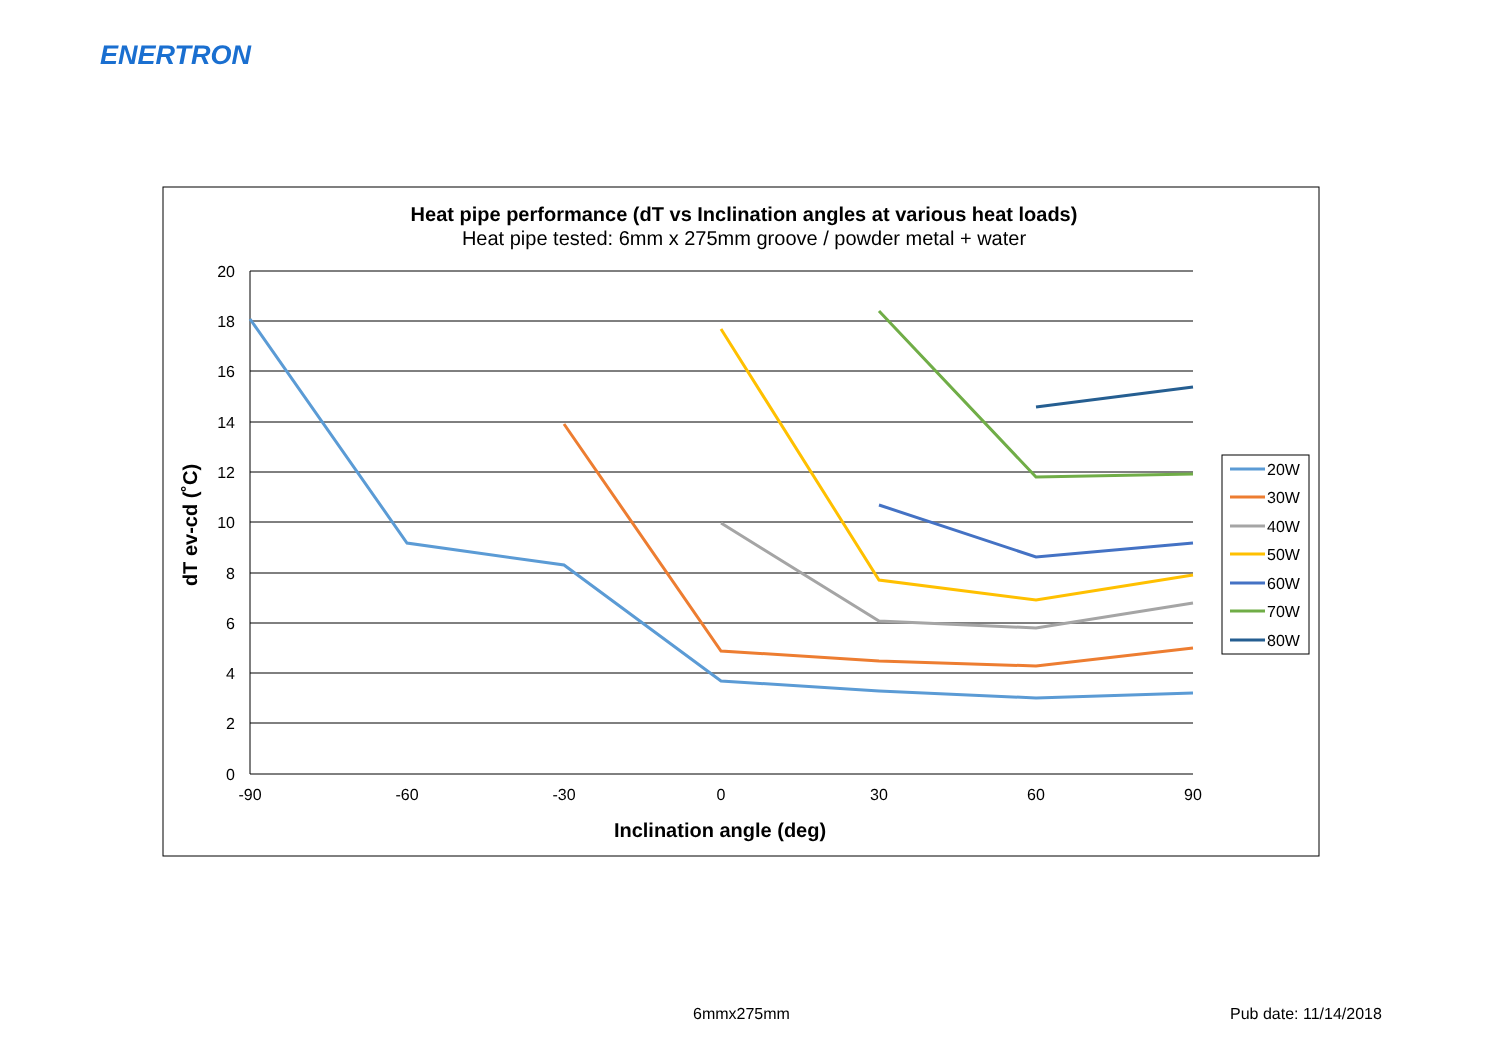ENERTRON
Heat pipe performance (dT vs Inclination angles at various heat loads)
Heat pipe tested: 6mm x 275mm groove / powder metal + water
20
18
16
14
12
10
8
6
4
2
0
-90
-60
-30
0
30
60
90
Inclination angle (deg)
dT ev-cd (˚C)
20W
30W
40W
50W
60W
70W
80W
6mmx275mm Pub date: 11/14/2018